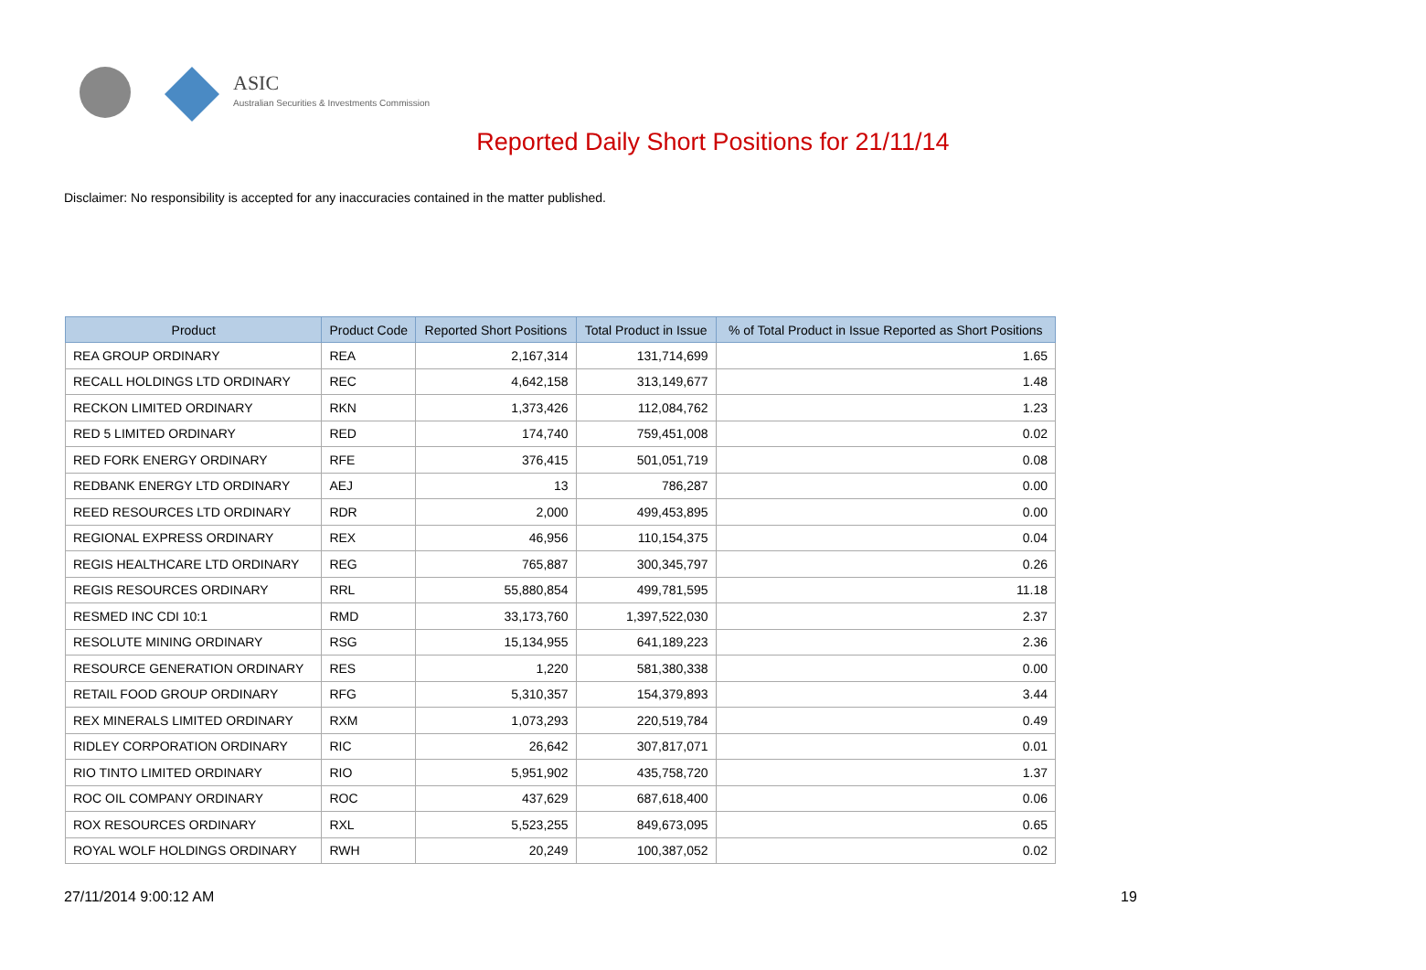ASIC
Australian Securities & Investments Commission
Reported Daily Short Positions for 21/11/14
Disclaimer: No responsibility is accepted for any inaccuracies contained in the matter published.
| Product | Product Code | Reported Short Positions | Total Product in Issue | % of Total Product in Issue Reported as Short Positions |
| --- | --- | --- | --- | --- |
| REA GROUP ORDINARY | REA | 2,167,314 | 131,714,699 | 1.65 |
| RECALL HOLDINGS LTD ORDINARY | REC | 4,642,158 | 313,149,677 | 1.48 |
| RECKON LIMITED ORDINARY | RKN | 1,373,426 | 112,084,762 | 1.23 |
| RED 5 LIMITED ORDINARY | RED | 174,740 | 759,451,008 | 0.02 |
| RED FORK ENERGY ORDINARY | RFE | 376,415 | 501,051,719 | 0.08 |
| REDBANK ENERGY LTD ORDINARY | AEJ | 13 | 786,287 | 0.00 |
| REED RESOURCES LTD ORDINARY | RDR | 2,000 | 499,453,895 | 0.00 |
| REGIONAL EXPRESS ORDINARY | REX | 46,956 | 110,154,375 | 0.04 |
| REGIS HEALTHCARE LTD ORDINARY | REG | 765,887 | 300,345,797 | 0.26 |
| REGIS RESOURCES ORDINARY | RRL | 55,880,854 | 499,781,595 | 11.18 |
| RESMED INC CDI 10:1 | RMD | 33,173,760 | 1,397,522,030 | 2.37 |
| RESOLUTE MINING ORDINARY | RSG | 15,134,955 | 641,189,223 | 2.36 |
| RESOURCE GENERATION ORDINARY | RES | 1,220 | 581,380,338 | 0.00 |
| RETAIL FOOD GROUP ORDINARY | RFG | 5,310,357 | 154,379,893 | 3.44 |
| REX MINERALS LIMITED ORDINARY | RXM | 1,073,293 | 220,519,784 | 0.49 |
| RIDLEY CORPORATION ORDINARY | RIC | 26,642 | 307,817,071 | 0.01 |
| RIO TINTO LIMITED ORDINARY | RIO | 5,951,902 | 435,758,720 | 1.37 |
| ROC OIL COMPANY ORDINARY | ROC | 437,629 | 687,618,400 | 0.06 |
| ROX RESOURCES ORDINARY | RXL | 5,523,255 | 849,673,095 | 0.65 |
| ROYAL WOLF HOLDINGS ORDINARY | RWH | 20,249 | 100,387,052 | 0.02 |
27/11/2014 9:00:12 AM 19